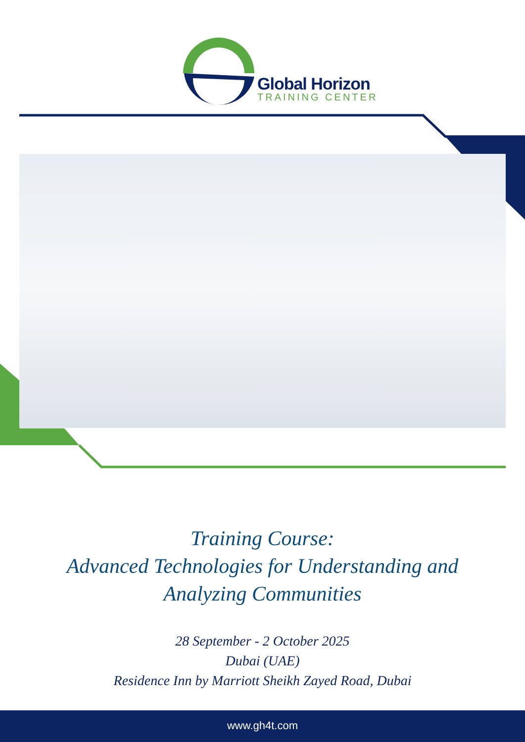Global Horizon
TRAINING CENTER
Training Course:
Advanced Technologies for Understanding and
Analyzing Communities
28 September - 2 October 2025
Dubai (UAE)
Residence Inn by Marriott Sheikh Zayed Road, Dubai
www.gh4t.com